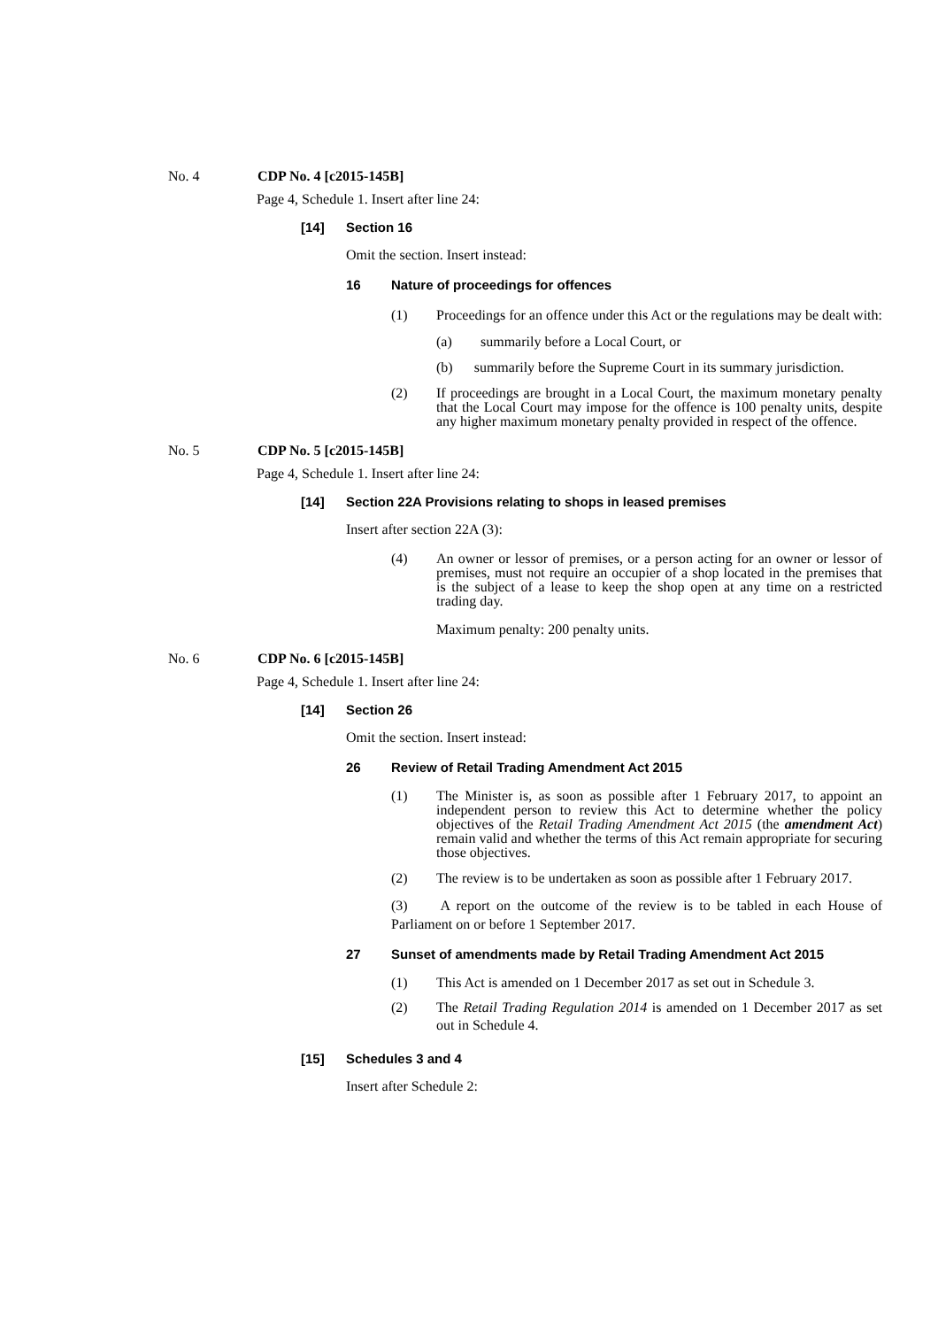No. 4 CDP No. 4 [c2015-145B]
Page 4, Schedule 1. Insert after line 24:
[14] Section 16
Omit the section. Insert instead:
16 Nature of proceedings for offences
(1) Proceedings for an offence under this Act or the regulations may be dealt with:
(a) summarily before a Local Court, or
(b) summarily before the Supreme Court in its summary jurisdiction.
(2) If proceedings are brought in a Local Court, the maximum monetary penalty that the Local Court may impose for the offence is 100 penalty units, despite any higher maximum monetary penalty provided in respect of the offence.
No. 5 CDP No. 5 [c2015-145B]
Page 4, Schedule 1. Insert after line 24:
[14] Section 22A Provisions relating to shops in leased premises
Insert after section 22A (3):
(4) An owner or lessor of premises, or a person acting for an owner or lessor of premises, must not require an occupier of a shop located in the premises that is the subject of a lease to keep the shop open at any time on a restricted trading day.
Maximum penalty: 200 penalty units.
No. 6 CDP No. 6 [c2015-145B]
Page 4, Schedule 1. Insert after line 24:
[14] Section 26
Omit the section. Insert instead:
26 Review of Retail Trading Amendment Act 2015
(1) The Minister is, as soon as possible after 1 February 2017, to appoint an independent person to review this Act to determine whether the policy objectives of the Retail Trading Amendment Act 2015 (the amendment Act) remain valid and whether the terms of this Act remain appropriate for securing those objectives.
(2) The review is to be undertaken as soon as possible after 1 February 2017.
(3) A report on the outcome of the review is to be tabled in each House of Parliament on or before 1 September 2017.
27 Sunset of amendments made by Retail Trading Amendment Act 2015
(1) This Act is amended on 1 December 2017 as set out in Schedule 3.
(2) The Retail Trading Regulation 2014 is amended on 1 December 2017 as set out in Schedule 4.
[15] Schedules 3 and 4
Insert after Schedule 2: